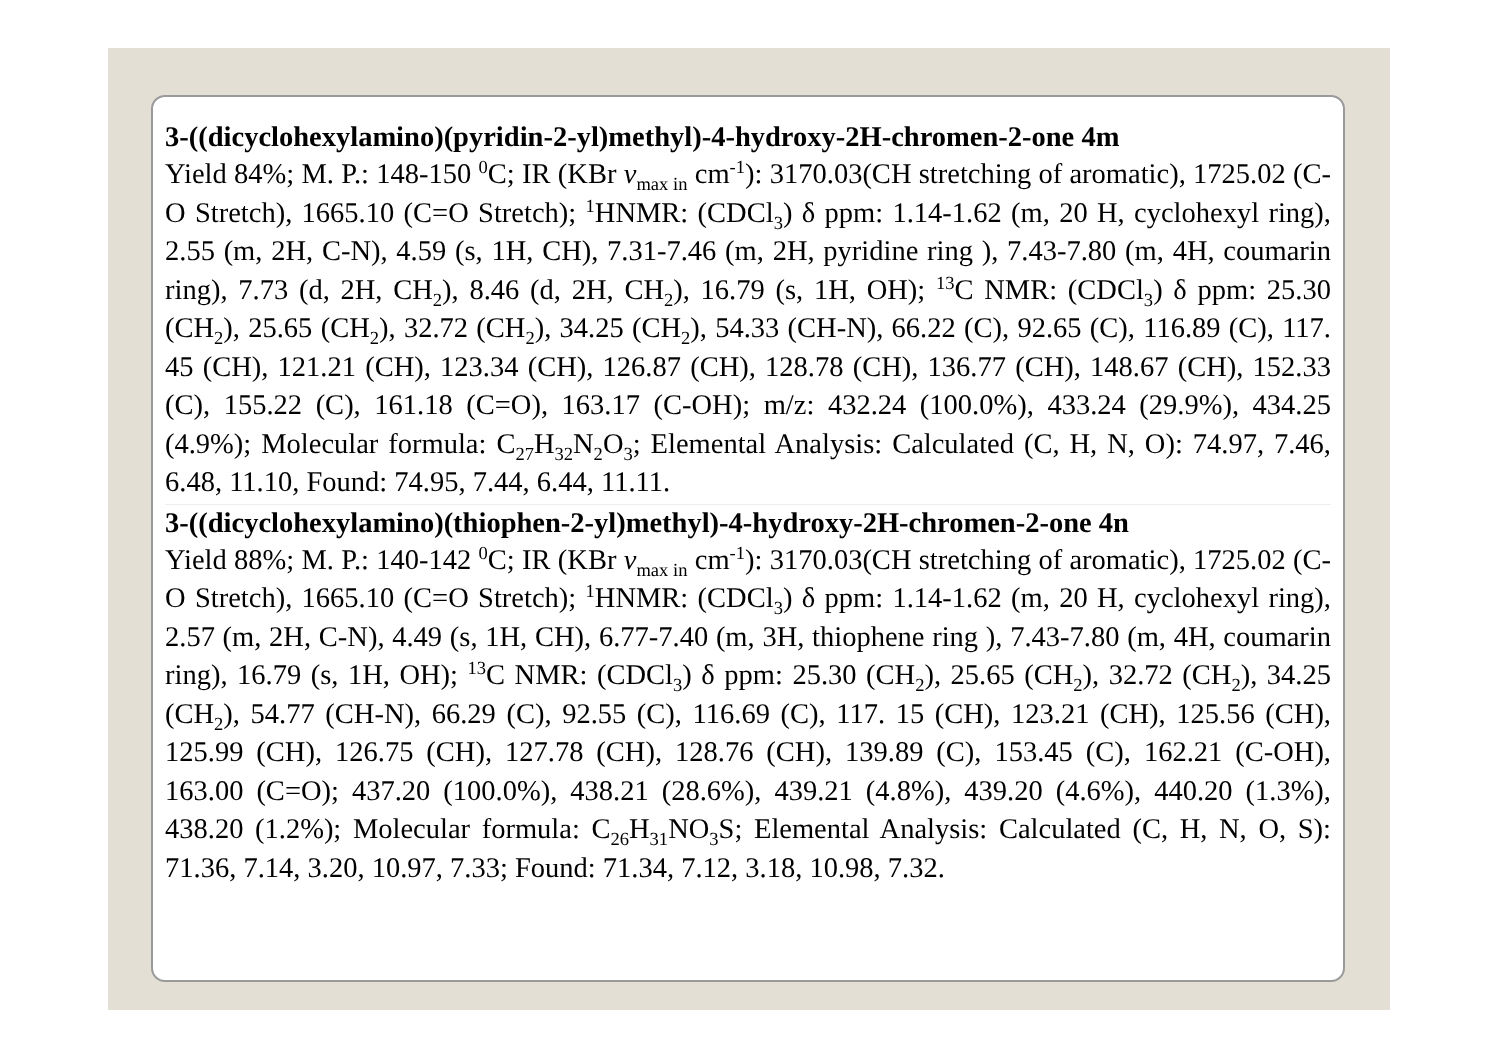3-((dicyclohexylamino)(pyridin-2-yl)methyl)-4-hydroxy-2H-chromen-2-one 4m
Yield 84%; M. P.: 148-150 <sup>0</sup>C; IR (KBr v<sub>max in</sub> cm<sup>-1</sup>): 3170.03(CH stretching of aromatic), 1725.02 (C-O Stretch), 1665.10 (C=O Stretch); <sup>1</sup>HNMR: (CDCl<sub>3</sub>) δ ppm: 1.14-1.62 (m, 20 H, cyclohexyl ring), 2.55 (m, 2H, C-N), 4.59 (s, 1H, CH), 7.31-7.46 (m, 2H, pyridine ring ), 7.43-7.80 (m, 4H, coumarin ring), 7.73 (d, 2H, CH<sub>2</sub>), 8.46 (d, 2H, CH<sub>2</sub>), 16.79 (s, 1H, OH); <sup>13</sup>C NMR: (CDCl<sub>3</sub>) δ ppm: 25.30 (CH<sub>2</sub>), 25.65 (CH<sub>2</sub>), 32.72 (CH<sub>2</sub>), 34.25 (CH<sub>2</sub>), 54.33 (CH-N), 66.22 (C), 92.65 (C), 116.89 (C), 117. 45 (CH), 121.21 (CH), 123.34 (CH), 126.87 (CH), 128.78 (CH), 136.77 (CH), 148.67 (CH), 152.33 (C), 155.22 (C), 161.18 (C=O), 163.17 (C-OH); m/z: 432.24 (100.0%), 433.24 (29.9%), 434.25 (4.9%); Molecular formula: C<sub>27</sub>H<sub>32</sub>N<sub>2</sub>O<sub>3</sub>; Elemental Analysis: Calculated (C, H, N, O): 74.97, 7.46, 6.48, 11.10, Found: 74.95, 7.44, 6.44, 11.11.
3-((dicyclohexylamino)(thiophen-2-yl)methyl)-4-hydroxy-2H-chromen-2-one 4n
Yield 88%; M. P.: 140-142 <sup>0</sup>C; IR (KBr v<sub>max in</sub> cm<sup>-1</sup>): 3170.03(CH stretching of aromatic), 1725.02 (C-O Stretch), 1665.10 (C=O Stretch); <sup>1</sup>HNMR: (CDCl<sub>3</sub>) δ ppm: 1.14-1.62 (m, 20 H, cyclohexyl ring), 2.57 (m, 2H, C-N), 4.49 (s, 1H, CH), 6.77-7.40 (m, 3H, thiophene ring ), 7.43-7.80 (m, 4H, coumarin ring), 16.79 (s, 1H, OH); <sup>13</sup>C NMR: (CDCl<sub>3</sub>) δ ppm: 25.30 (CH<sub>2</sub>), 25.65 (CH<sub>2</sub>), 32.72 (CH<sub>2</sub>), 34.25 (CH<sub>2</sub>), 54.77 (CH-N), 66.29 (C), 92.55 (C), 116.69 (C), 117. 15 (CH), 123.21 (CH), 125.56 (CH), 125.99 (CH), 126.75 (CH), 127.78 (CH), 128.76 (CH), 139.89 (C), 153.45 (C), 162.21 (C-OH), 163.00 (C=O); 437.20 (100.0%), 438.21 (28.6%), 439.21 (4.8%), 439.20 (4.6%), 440.20 (1.3%), 438.20 (1.2%); Molecular formula: C<sub>26</sub>H<sub>31</sub>NO<sub>3</sub>S; Elemental Analysis: Calculated (C, H, N, O, S): 71.36, 7.14, 3.20, 10.97, 7.33; Found: 71.34, 7.12, 3.18, 10.98, 7.32.